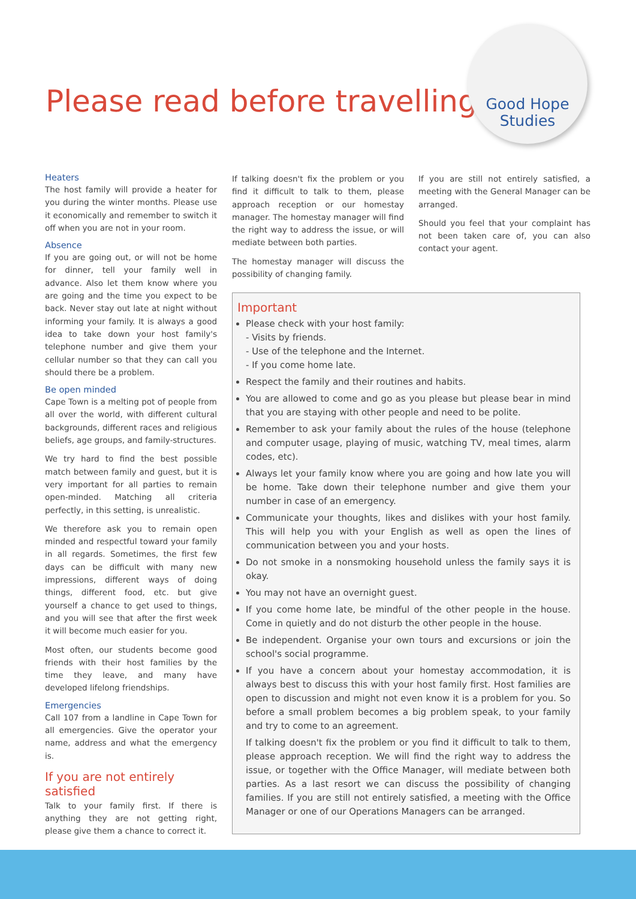Please read before travelling
Good Hope
Studies
Heaters
The host family will provide a heater for you during the winter months. Please use it economically and remember to switch it off when you are not in your room.
Absence
If you are going out, or will not be home for dinner, tell your family well in advance. Also let them know where you are going and the time you expect to be back. Never stay out late at night without informing your family. It is always a good idea to take down your host family's telephone number and give them your cellular number so that they can call you should there be a problem.
Be open minded
Cape Town is a melting pot of people from all over the world, with different cultural backgrounds, different races and religious beliefs, age groups, and family-structures.
We try hard to find the best possible match between family and guest, but it is very important for all parties to remain open-minded. Matching all criteria perfectly, in this setting, is unrealistic.
We therefore ask you to remain open minded and respectful toward your family in all regards. Sometimes, the first few days can be difficult with many new impressions, different ways of doing things, different food, etc. but give yourself a chance to get used to things, and you will see that after the first week it will become much easier for you.
Most often, our students become good friends with their host families by the time they leave, and many have developed lifelong friendships.
Emergencies
Call 107 from a landline in Cape Town for all emergencies. Give the operator your name, address and what the emergency is.
If you are not entirely satisfied
Talk to your family first. If there is anything they are not getting right, please give them a chance to correct it.
If talking doesn't fix the problem or you find it difficult to talk to them, please approach reception or our homestay manager. The homestay manager will find the right way to address the issue, or will mediate between both parties.
The homestay manager will discuss the possibility of changing family.
If you are still not entirely satisfied, a meeting with the General Manager can be arranged.
Should you feel that your complaint has not been taken care of, you can also contact your agent.
Important
Please check with your host family:
- Visits by friends.
- Use of the telephone and the Internet.
- If you come home late.
Respect the family and their routines and habits.
You are allowed to come and go as you please but please bear in mind that you are staying with other people and need to be polite.
Remember to ask your family about the rules of the house (telephone and computer usage, playing of music, watching TV, meal times, alarm codes, etc).
Always let your family know where you are going and how late you will be home. Take down their telephone number and give them your number in case of an emergency.
Communicate your thoughts, likes and dislikes with your host family. This will help you with your English as well as open the lines of communication between you and your hosts.
Do not smoke in a nonsmoking household unless the family says it is okay.
You may not have an overnight guest.
If you come home late, be mindful of the other people in the house. Come in quietly and do not disturb the other people in the house.
Be independent. Organise your own tours and excursions or join the school's social programme.
If you have a concern about your homestay accommodation, it is always best to discuss this with your host family first. Host families are open to discussion and might not even know it is a problem for you. So before a small problem becomes a big problem speak, to your family and try to come to an agreement.
If talking doesn't fix the problem or you find it difficult to talk to them, please approach reception. We will find the right way to address the issue, or together with the Office Manager, will mediate between both parties. As a last resort we can discuss the possibility of changing families. If you are still not entirely satisfied, a meeting with the Office Manager or one of our Operations Managers can be arranged.